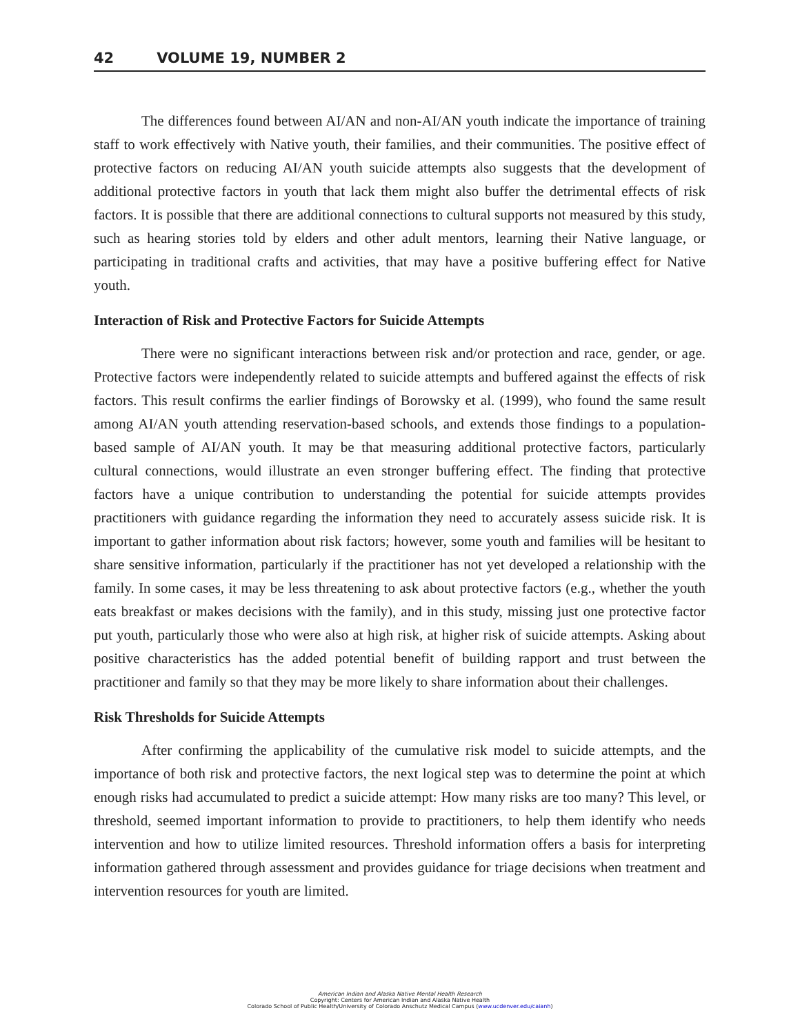42 VOLUME 19, NUMBER 2
The differences found between AI/AN and non-AI/AN youth indicate the importance of training staff to work effectively with Native youth, their families, and their communities. The positive effect of protective factors on reducing AI/AN youth suicide attempts also suggests that the development of additional protective factors in youth that lack them might also buffer the detrimental effects of risk factors. It is possible that there are additional connections to cultural supports not measured by this study, such as hearing stories told by elders and other adult mentors, learning their Native language, or participating in traditional crafts and activities, that may have a positive buffering effect for Native youth.
Interaction of Risk and Protective Factors for Suicide Attempts
There were no significant interactions between risk and/or protection and race, gender, or age. Protective factors were independently related to suicide attempts and buffered against the effects of risk factors. This result confirms the earlier findings of Borowsky et al. (1999), who found the same result among AI/AN youth attending reservation-based schools, and extends those findings to a population-based sample of AI/AN youth. It may be that measuring additional protective factors, particularly cultural connections, would illustrate an even stronger buffering effect. The finding that protective factors have a unique contribution to understanding the potential for suicide attempts provides practitioners with guidance regarding the information they need to accurately assess suicide risk. It is important to gather information about risk factors; however, some youth and families will be hesitant to share sensitive information, particularly if the practitioner has not yet developed a relationship with the family. In some cases, it may be less threatening to ask about protective factors (e.g., whether the youth eats breakfast or makes decisions with the family), and in this study, missing just one protective factor put youth, particularly those who were also at high risk, at higher risk of suicide attempts. Asking about positive characteristics has the added potential benefit of building rapport and trust between the practitioner and family so that they may be more likely to share information about their challenges.
Risk Thresholds for Suicide Attempts
After confirming the applicability of the cumulative risk model to suicide attempts, and the importance of both risk and protective factors, the next logical step was to determine the point at which enough risks had accumulated to predict a suicide attempt: How many risks are too many? This level, or threshold, seemed important information to provide to practitioners, to help them identify who needs intervention and how to utilize limited resources. Threshold information offers a basis for interpreting information gathered through assessment and provides guidance for triage decisions when treatment and intervention resources for youth are limited.
American Indian and Alaska Native Mental Health Research
Copyright: Centers for American Indian and Alaska Native Health
Colorado School of Public Health/University of Colorado Anschutz Medical Campus (www.ucdenver.edu/caianh)